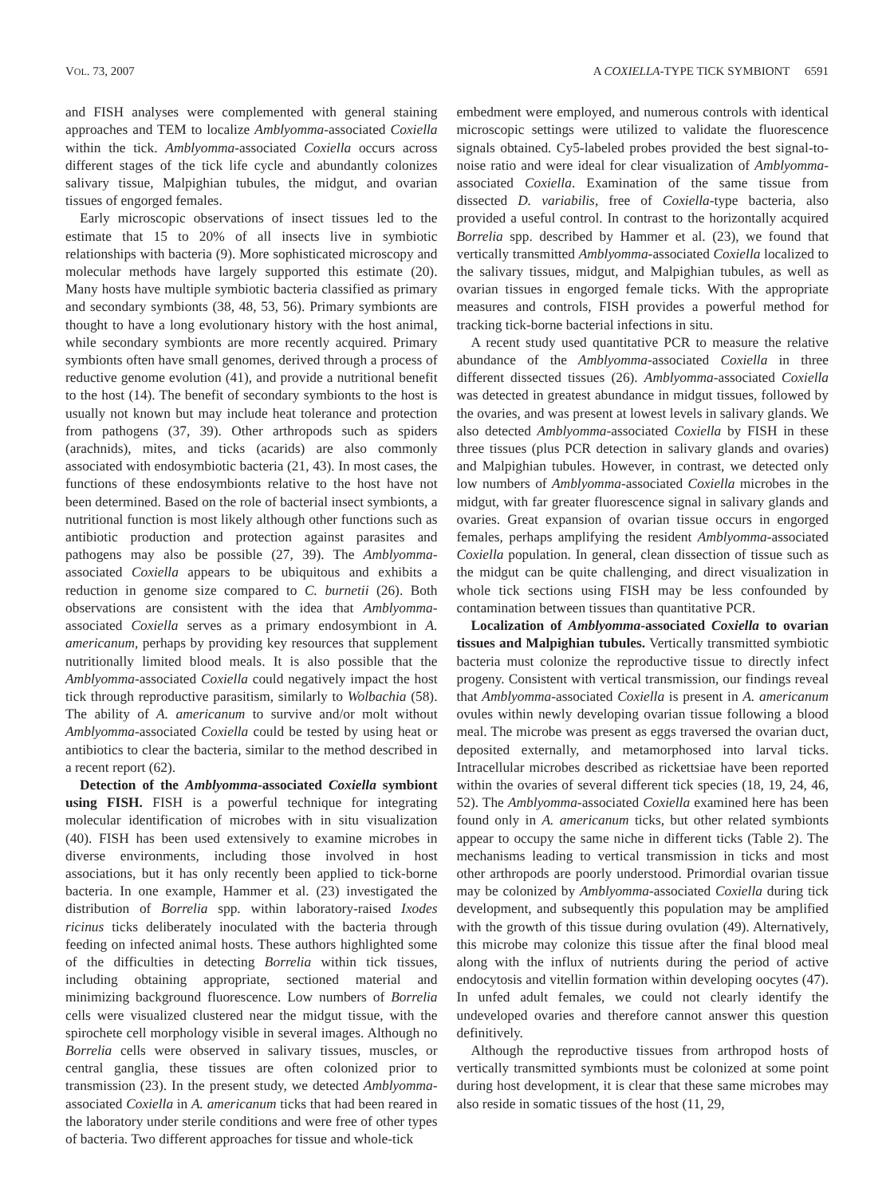VOL. 73, 2007 A COXIELLA-TYPE TICK SYMBIONT 6591
and FISH analyses were complemented with general staining approaches and TEM to localize Amblyomma-associated Coxiella within the tick. Amblyomma-associated Coxiella occurs across different stages of the tick life cycle and abundantly colonizes salivary tissue, Malpighian tubules, the midgut, and ovarian tissues of engorged females.
Early microscopic observations of insect tissues led to the estimate that 15 to 20% of all insects live in symbiotic relationships with bacteria (9). More sophisticated microscopy and molecular methods have largely supported this estimate (20). Many hosts have multiple symbiotic bacteria classified as primary and secondary symbionts (38, 48, 53, 56). Primary symbionts are thought to have a long evolutionary history with the host animal, while secondary symbionts are more recently acquired. Primary symbionts often have small genomes, derived through a process of reductive genome evolution (41), and provide a nutritional benefit to the host (14). The benefit of secondary symbionts to the host is usually not known but may include heat tolerance and protection from pathogens (37, 39). Other arthropods such as spiders (arachnids), mites, and ticks (acarids) are also commonly associated with endosymbiotic bacteria (21, 43). In most cases, the functions of these endosymbionts relative to the host have not been determined. Based on the role of bacterial insect symbionts, a nutritional function is most likely although other functions such as antibiotic production and protection against parasites and pathogens may also be possible (27, 39). The Amblyomma-associated Coxiella appears to be ubiquitous and exhibits a reduction in genome size compared to C. burnetii (26). Both observations are consistent with the idea that Amblyomma-associated Coxiella serves as a primary endosymbiont in A. americanum, perhaps by providing key resources that supplement nutritionally limited blood meals. It is also possible that the Amblyomma-associated Coxiella could negatively impact the host tick through reproductive parasitism, similarly to Wolbachia (58). The ability of A. americanum to survive and/or molt without Amblyomma-associated Coxiella could be tested by using heat or antibiotics to clear the bacteria, similar to the method described in a recent report (62).
Detection of the Amblyomma-associated Coxiella symbiont using FISH. FISH is a powerful technique for integrating molecular identification of microbes with in situ visualization (40). FISH has been used extensively to examine microbes in diverse environments, including those involved in host associations, but it has only recently been applied to tick-borne bacteria. In one example, Hammer et al. (23) investigated the distribution of Borrelia spp. within laboratory-raised Ixodes ricinus ticks deliberately inoculated with the bacteria through feeding on infected animal hosts. These authors highlighted some of the difficulties in detecting Borrelia within tick tissues, including obtaining appropriate, sectioned material and minimizing background fluorescence. Low numbers of Borrelia cells were visualized clustered near the midgut tissue, with the spirochete cell morphology visible in several images. Although no Borrelia cells were observed in salivary tissues, muscles, or central ganglia, these tissues are often colonized prior to transmission (23). In the present study, we detected Amblyomma-associated Coxiella in A. americanum ticks that had been reared in the laboratory under sterile conditions and were free of other types of bacteria. Two different approaches for tissue and whole-tick
embedment were employed, and numerous controls with identical microscopic settings were utilized to validate the fluorescence signals obtained. Cy5-labeled probes provided the best signal-to-noise ratio and were ideal for clear visualization of Amblyomma-associated Coxiella. Examination of the same tissue from dissected D. variabilis, free of Coxiella-type bacteria, also provided a useful control. In contrast to the horizontally acquired Borrelia spp. described by Hammer et al. (23), we found that vertically transmitted Amblyomma-associated Coxiella localized to the salivary tissues, midgut, and Malpighian tubules, as well as ovarian tissues in engorged female ticks. With the appropriate measures and controls, FISH provides a powerful method for tracking tick-borne bacterial infections in situ.
A recent study used quantitative PCR to measure the relative abundance of the Amblyomma-associated Coxiella in three different dissected tissues (26). Amblyomma-associated Coxiella was detected in greatest abundance in midgut tissues, followed by the ovaries, and was present at lowest levels in salivary glands. We also detected Amblyomma-associated Coxiella by FISH in these three tissues (plus PCR detection in salivary glands and ovaries) and Malpighian tubules. However, in contrast, we detected only low numbers of Amblyomma-associated Coxiella microbes in the midgut, with far greater fluorescence signal in salivary glands and ovaries. Great expansion of ovarian tissue occurs in engorged females, perhaps amplifying the resident Amblyomma-associated Coxiella population. In general, clean dissection of tissue such as the midgut can be quite challenging, and direct visualization in whole tick sections using FISH may be less confounded by contamination between tissues than quantitative PCR.
Localization of Amblyomma-associated Coxiella to ovarian tissues and Malpighian tubules. Vertically transmitted symbiotic bacteria must colonize the reproductive tissue to directly infect progeny. Consistent with vertical transmission, our findings reveal that Amblyomma-associated Coxiella is present in A. americanum ovules within newly developing ovarian tissue following a blood meal. The microbe was present as eggs traversed the ovarian duct, deposited externally, and metamorphosed into larval ticks. Intracellular microbes described as rickettsiae have been reported within the ovaries of several different tick species (18, 19, 24, 46, 52). The Amblyomma-associated Coxiella examined here has been found only in A. americanum ticks, but other related symbionts appear to occupy the same niche in different ticks (Table 2). The mechanisms leading to vertical transmission in ticks and most other arthropods are poorly understood. Primordial ovarian tissue may be colonized by Amblyomma-associated Coxiella during tick development, and subsequently this population may be amplified with the growth of this tissue during ovulation (49). Alternatively, this microbe may colonize this tissue after the final blood meal along with the influx of nutrients during the period of active endocytosis and vitellin formation within developing oocytes (47). In unfed adult females, we could not clearly identify the undeveloped ovaries and therefore cannot answer this question definitively.
Although the reproductive tissues from arthropod hosts of vertically transmitted symbionts must be colonized at some point during host development, it is clear that these same microbes may also reside in somatic tissues of the host (11, 29,